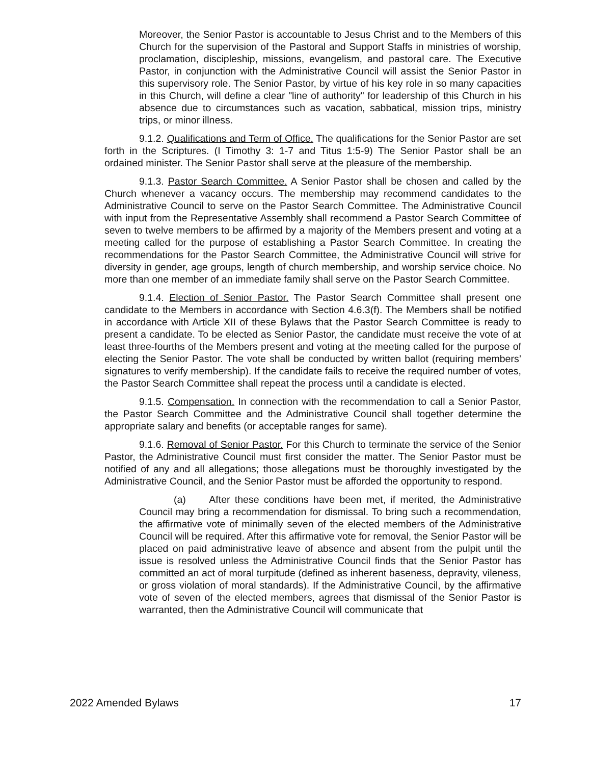Moreover, the Senior Pastor is accountable to Jesus Christ and to the Members of this Church for the supervision of the Pastoral and Support Staffs in ministries of worship, proclamation, discipleship, missions, evangelism, and pastoral care. The Executive Pastor, in conjunction with the Administrative Council will assist the Senior Pastor in this supervisory role. The Senior Pastor, by virtue of his key role in so many capacities in this Church, will define a clear "line of authority" for leadership of this Church in his absence due to circumstances such as vacation, sabbatical, mission trips, ministry trips, or minor illness.
9.1.2. Qualifications and Term of Office. The qualifications for the Senior Pastor are set forth in the Scriptures. (I Timothy 3: 1-7 and Titus 1:5-9) The Senior Pastor shall be an ordained minister. The Senior Pastor shall serve at the pleasure of the membership.
9.1.3. Pastor Search Committee. A Senior Pastor shall be chosen and called by the Church whenever a vacancy occurs. The membership may recommend candidates to the Administrative Council to serve on the Pastor Search Committee. The Administrative Council with input from the Representative Assembly shall recommend a Pastor Search Committee of seven to twelve members to be affirmed by a majority of the Members present and voting at a meeting called for the purpose of establishing a Pastor Search Committee. In creating the recommendations for the Pastor Search Committee, the Administrative Council will strive for diversity in gender, age groups, length of church membership, and worship service choice. No more than one member of an immediate family shall serve on the Pastor Search Committee.
9.1.4. Election of Senior Pastor. The Pastor Search Committee shall present one candidate to the Members in accordance with Section 4.6.3(f). The Members shall be notified in accordance with Article XII of these Bylaws that the Pastor Search Committee is ready to present a candidate. To be elected as Senior Pastor, the candidate must receive the vote of at least three-fourths of the Members present and voting at the meeting called for the purpose of electing the Senior Pastor. The vote shall be conducted by written ballot (requiring members’ signatures to verify membership). If the candidate fails to receive the required number of votes, the Pastor Search Committee shall repeat the process until a candidate is elected.
9.1.5. Compensation. In connection with the recommendation to call a Senior Pastor, the Pastor Search Committee and the Administrative Council shall together determine the appropriate salary and benefits (or acceptable ranges for same).
9.1.6. Removal of Senior Pastor. For this Church to terminate the service of the Senior Pastor, the Administrative Council must first consider the matter. The Senior Pastor must be notified of any and all allegations; those allegations must be thoroughly investigated by the Administrative Council, and the Senior Pastor must be afforded the opportunity to respond.
(a) After these conditions have been met, if merited, the Administrative Council may bring a recommendation for dismissal. To bring such a recommendation, the affirmative vote of minimally seven of the elected members of the Administrative Council will be required. After this affirmative vote for removal, the Senior Pastor will be placed on paid administrative leave of absence and absent from the pulpit until the issue is resolved unless the Administrative Council finds that the Senior Pastor has committed an act of moral turpitude (defined as inherent baseness, depravity, vileness, or gross violation of moral standards). If the Administrative Council, by the affirmative vote of seven of the elected members, agrees that dismissal of the Senior Pastor is warranted, then the Administrative Council will communicate that
2022 Amended Bylaws 17